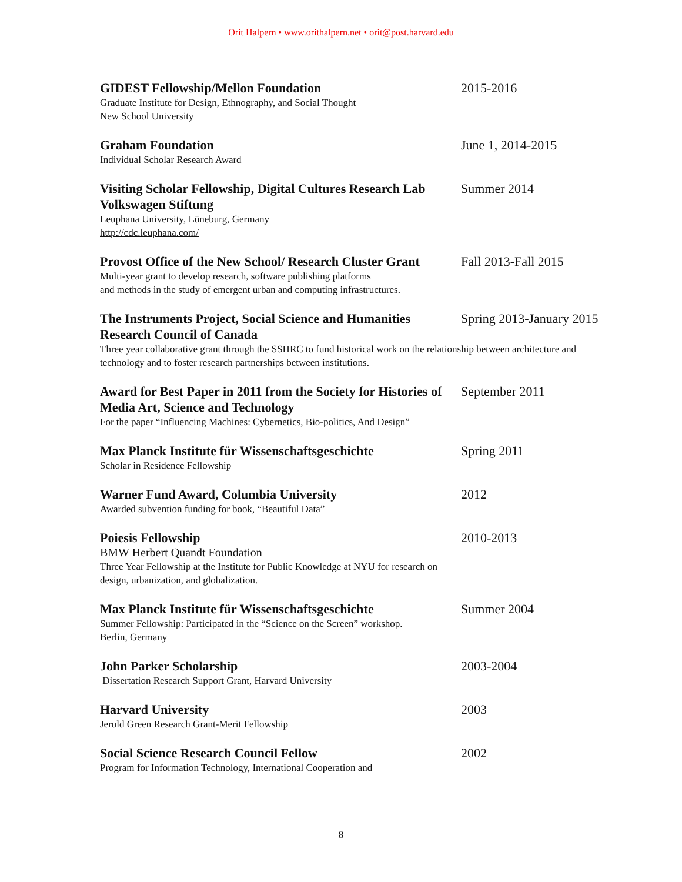Orit Halpern • www.orithalpern.net • orit@post.harvard.edu
GIDEST Fellowship/Mellon Foundation
Graduate Institute for Design, Ethnography, and Social Thought
New School University
2015-2016
Graham Foundation
Individual Scholar Research Award
June 1, 2014-2015
Visiting Scholar Fellowship, Digital Cultures Research Lab
Volkswagen Stiftung
Leuphana University, Lüneburg, Germany
http://cdc.leuphana.com/
Summer 2014
Provost Office of the New School/ Research Cluster Grant
Multi-year grant to develop research, software publishing platforms
and methods in the study of emergent urban and computing infrastructures.
Fall 2013-Fall 2015
The Instruments Project, Social Science and Humanities Research Council of Canada
Spring 2013-January 2015
Three year collaborative grant through the SSHRC to fund historical work on the relationship between architecture and technology and to foster research partnerships between institutions.
Award for Best Paper in 2011 from the Society for Histories of Media Art, Science and Technology
For the paper “Influencing Machines: Cybernetics, Bio-politics, And Design”
September 2011
Max Planck Institute für Wissenschaftsgeschichte
Scholar in Residence Fellowship
Spring 2011
Warner Fund Award, Columbia University
Awarded subvention funding for book, “Beautiful Data”
2012
Poiesis Fellowship
BMW Herbert Quandt Foundation
Three Year Fellowship at the Institute for Public Knowledge at NYU for research on design, urbanization, and globalization.
2010-2013
Max Planck Institute für Wissenschaftsgeschichte
Summer Fellowship: Participated in the “Science on the Screen” workshop.
Berlin, Germany
Summer 2004
John Parker Scholarship
Dissertation Research Support Grant, Harvard University
2003-2004
Harvard University
Jerold Green Research Grant-Merit Fellowship
2003
Social Science Research Council Fellow
Program for Information Technology, International Cooperation and
2002
8